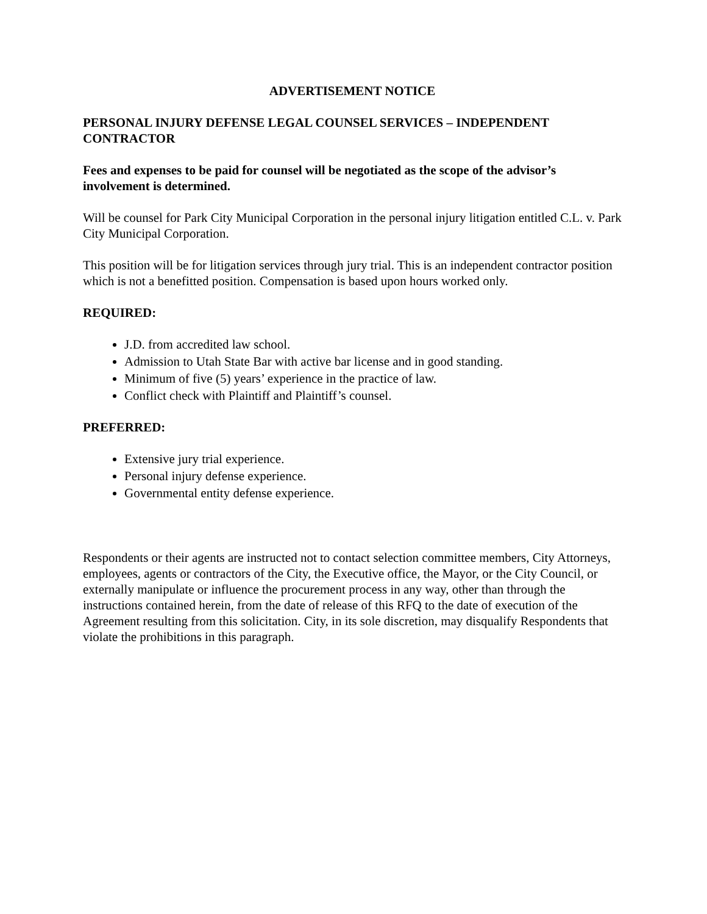ADVERTISEMENT NOTICE
PERSONAL INJURY DEFENSE LEGAL COUNSEL SERVICES – INDEPENDENT CONTRACTOR
Fees and expenses to be paid for counsel will be negotiated as the scope of the advisor’s involvement is determined.
Will be counsel for Park City Municipal Corporation in the personal injury litigation entitled C.L. v. Park City Municipal Corporation.
This position will be for litigation services through jury trial. This is an independent contractor position which is not a benefitted position. Compensation is based upon hours worked only.
REQUIRED:
J.D. from accredited law school.
Admission to Utah State Bar with active bar license and in good standing.
Minimum of five (5) years’ experience in the practice of law.
Conflict check with Plaintiff and Plaintiff’s counsel.
PREFERRED:
Extensive jury trial experience.
Personal injury defense experience.
Governmental entity defense experience.
Respondents or their agents are instructed not to contact selection committee members, City Attorneys, employees, agents or contractors of the City, the Executive office, the Mayor, or the City Council, or externally manipulate or influence the procurement process in any way, other than through the instructions contained herein, from the date of release of this RFQ to the date of execution of the Agreement resulting from this solicitation. City, in its sole discretion, may disqualify Respondents that violate the prohibitions in this paragraph.